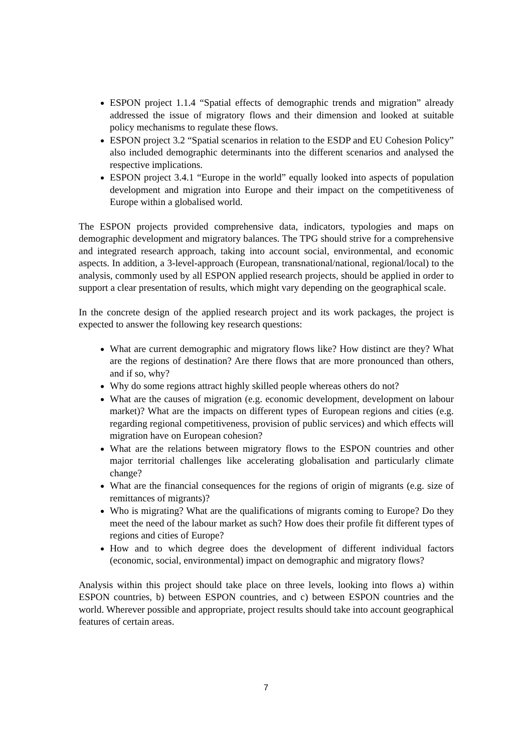ESPON project 1.1.4 “Spatial effects of demographic trends and migration” already addressed the issue of migratory flows and their dimension and looked at suitable policy mechanisms to regulate these flows.
ESPON project 3.2 “Spatial scenarios in relation to the ESDP and EU Cohesion Policy” also included demographic determinants into the different scenarios and analysed the respective implications.
ESPON project 3.4.1 “Europe in the world” equally looked into aspects of population development and migration into Europe and their impact on the competitiveness of Europe within a globalised world.
The ESPON projects provided comprehensive data, indicators, typologies and maps on demographic development and migratory balances. The TPG should strive for a comprehensive and integrated research approach, taking into account social, environmental, and economic aspects. In addition, a 3-level-approach (European, transnational/national, regional/local) to the analysis, commonly used by all ESPON applied research projects, should be applied in order to support a clear presentation of results, which might vary depending on the geographical scale.
In the concrete design of the applied research project and its work packages, the project is expected to answer the following key research questions:
What are current demographic and migratory flows like? How distinct are they? What are the regions of destination? Are there flows that are more pronounced than others, and if so, why?
Why do some regions attract highly skilled people whereas others do not?
What are the causes of migration (e.g. economic development, development on labour market)? What are the impacts on different types of European regions and cities (e.g. regarding regional competitiveness, provision of public services) and which effects will migration have on European cohesion?
What are the relations between migratory flows to the ESPON countries and other major territorial challenges like accelerating globalisation and particularly climate change?
What are the financial consequences for the regions of origin of migrants (e.g. size of remittances of migrants)?
Who is migrating? What are the qualifications of migrants coming to Europe? Do they meet the need of the labour market as such? How does their profile fit different types of regions and cities of Europe?
How and to which degree does the development of different individual factors (economic, social, environmental) impact on demographic and migratory flows?
Analysis within this project should take place on three levels, looking into flows a) within ESPON countries, b) between ESPON countries, and c) between ESPON countries and the world. Wherever possible and appropriate, project results should take into account geographical features of certain areas.
7